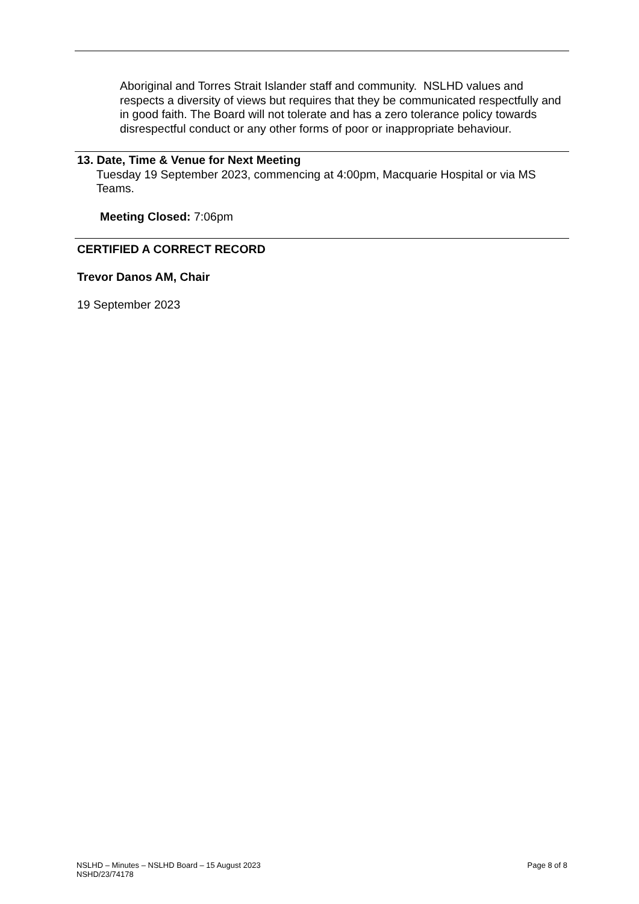Aboriginal and Torres Strait Islander staff and community. NSLHD values and respects a diversity of views but requires that they be communicated respectfully and in good faith. The Board will not tolerate and has a zero tolerance policy towards disrespectful conduct or any other forms of poor or inappropriate behaviour.
13. Date, Time & Venue for Next Meeting
Tuesday 19 September 2023, commencing at 4:00pm, Macquarie Hospital or via MS Teams.
Meeting Closed: 7:06pm
CERTIFIED A CORRECT RECORD
Trevor Danos AM, Chair
19 September 2023
NSLHD – Minutes – NSLHD Board – 15 August 2023
NSHD/23/74178
Page 8 of 8